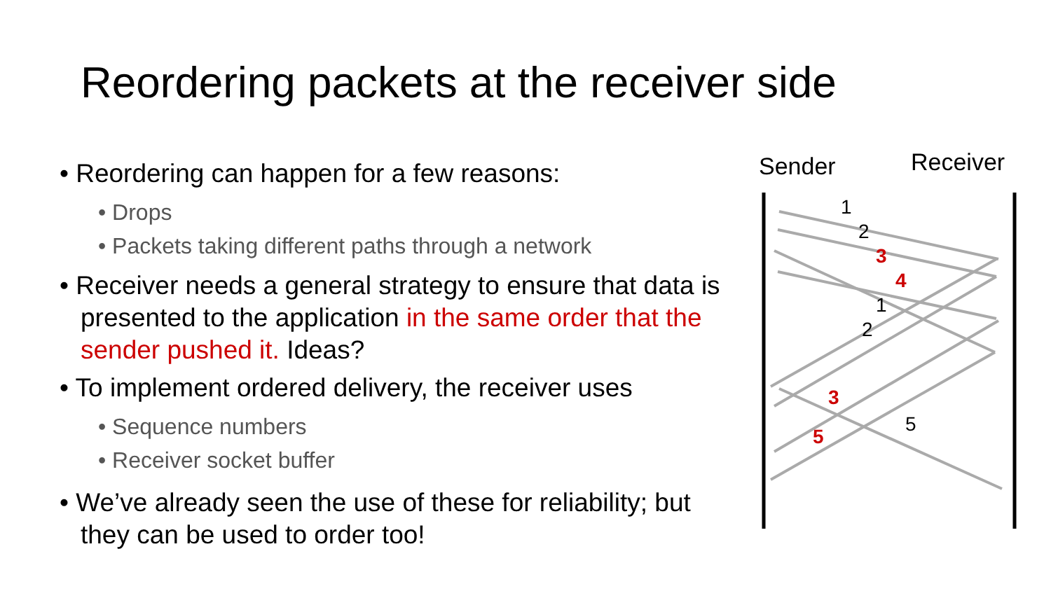Reordering packets at the receiver side
• Reordering can happen for a few reasons:
• Drops
• Packets taking different paths through a network
• Receiver needs a general strategy to ensure that data is presented to the application in the same order that the sender pushed it. Ideas?
• To implement ordered delivery, the receiver uses
• Sequence numbers
• Receiver socket buffer
• We’ve already seen the use of these for reliability; but they can be used to order too!
1
2
3
4
1
2
3
5
5
Sender Receiver